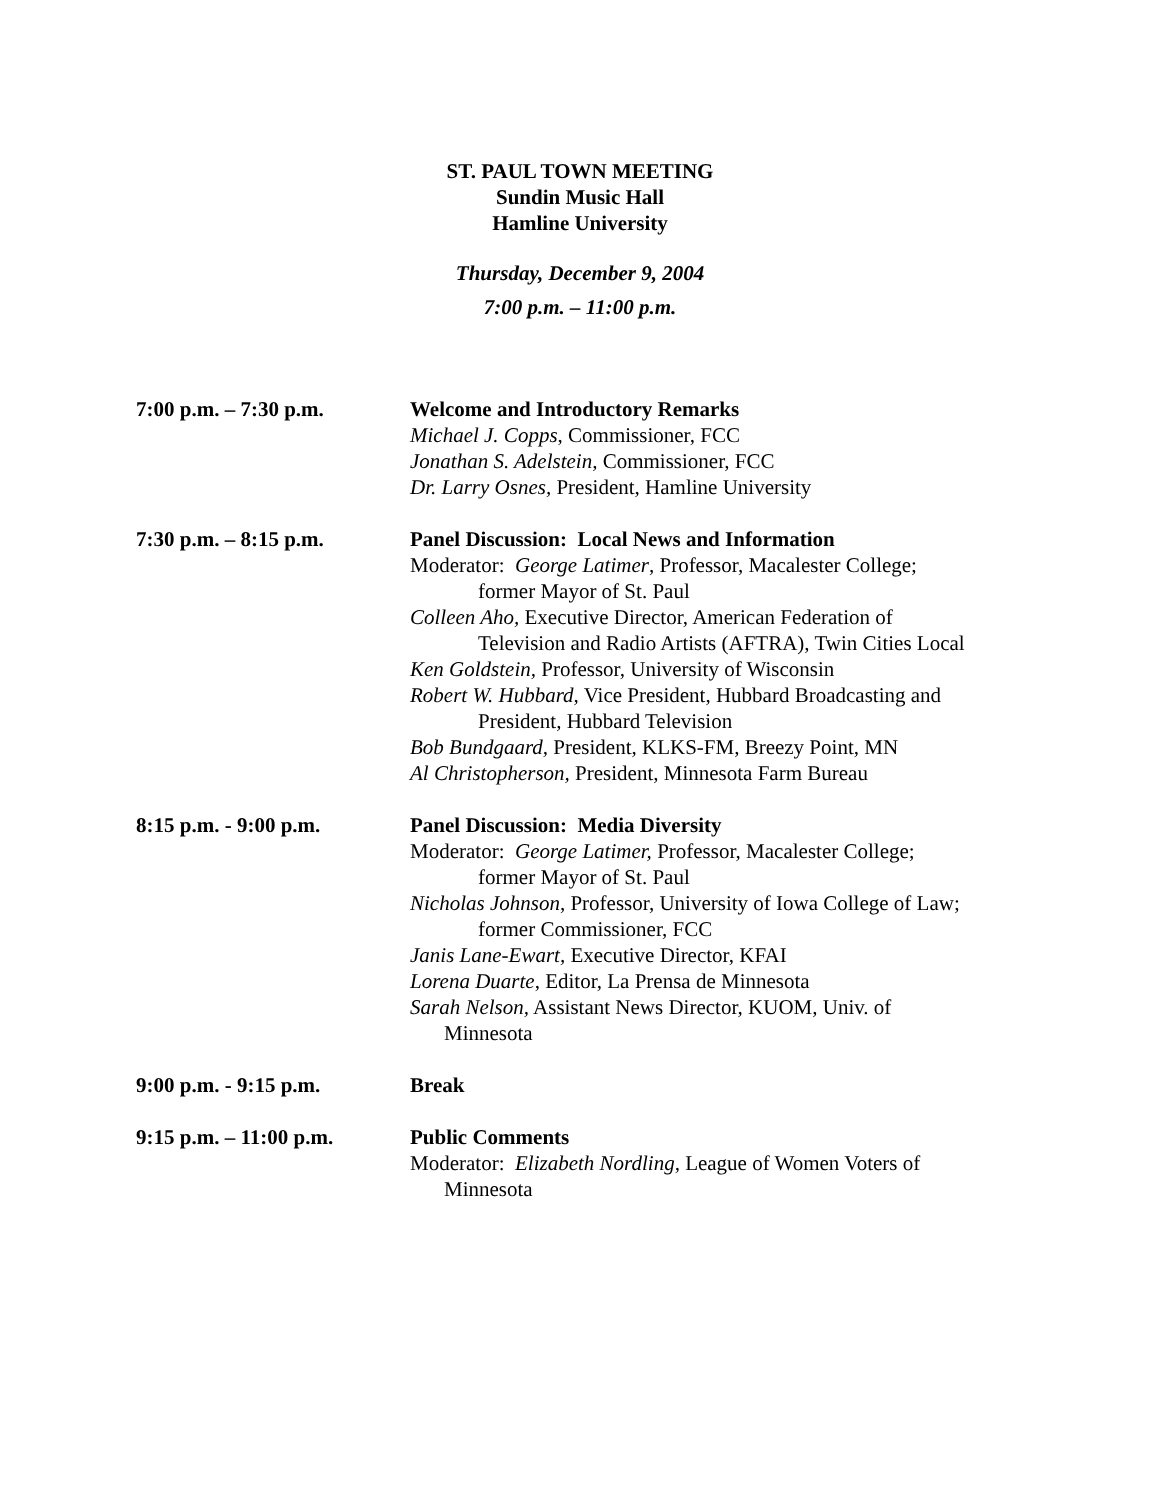ST. PAUL TOWN MEETING
Sundin Music Hall
Hamline University
Thursday, December 9, 2004
7:00 p.m. – 11:00 p.m.
7:00 p.m. – 7:30 p.m. Welcome and Introductory Remarks
Michael J. Copps, Commissioner, FCC
Jonathan S. Adelstein, Commissioner, FCC
Dr. Larry Osnes, President, Hamline University
7:30 p.m. – 8:15 p.m. Panel Discussion: Local News and Information
Moderator: George Latimer, Professor, Macalester College;
former Mayor of St. Paul
Colleen Aho, Executive Director, American Federation of
Television and Radio Artists (AFTRA), Twin Cities Local
Ken Goldstein, Professor, University of Wisconsin
Robert W. Hubbard, Vice President, Hubbard Broadcasting and
President, Hubbard Television
Bob Bundgaard, President, KLKS-FM, Breezy Point, MN
Al Christopherson, President, Minnesota Farm Bureau
8:15 p.m. - 9:00 p.m. Panel Discussion: Media Diversity
Moderator: George Latimer, Professor, Macalester College;
former Mayor of St. Paul
Nicholas Johnson, Professor, University of Iowa College of Law;
former Commissioner, FCC
Janis Lane-Ewart, Executive Director, KFAI
Lorena Duarte, Editor, La Prensa de Minnesota
Sarah Nelson, Assistant News Director, KUOM, Univ. of
Minnesota
9:00 p.m. - 9:15 p.m. Break
9:15 p.m. – 11:00 p.m.
Public Comments
Moderator: Elizabeth Nordling, League of Women Voters of
Minnesota